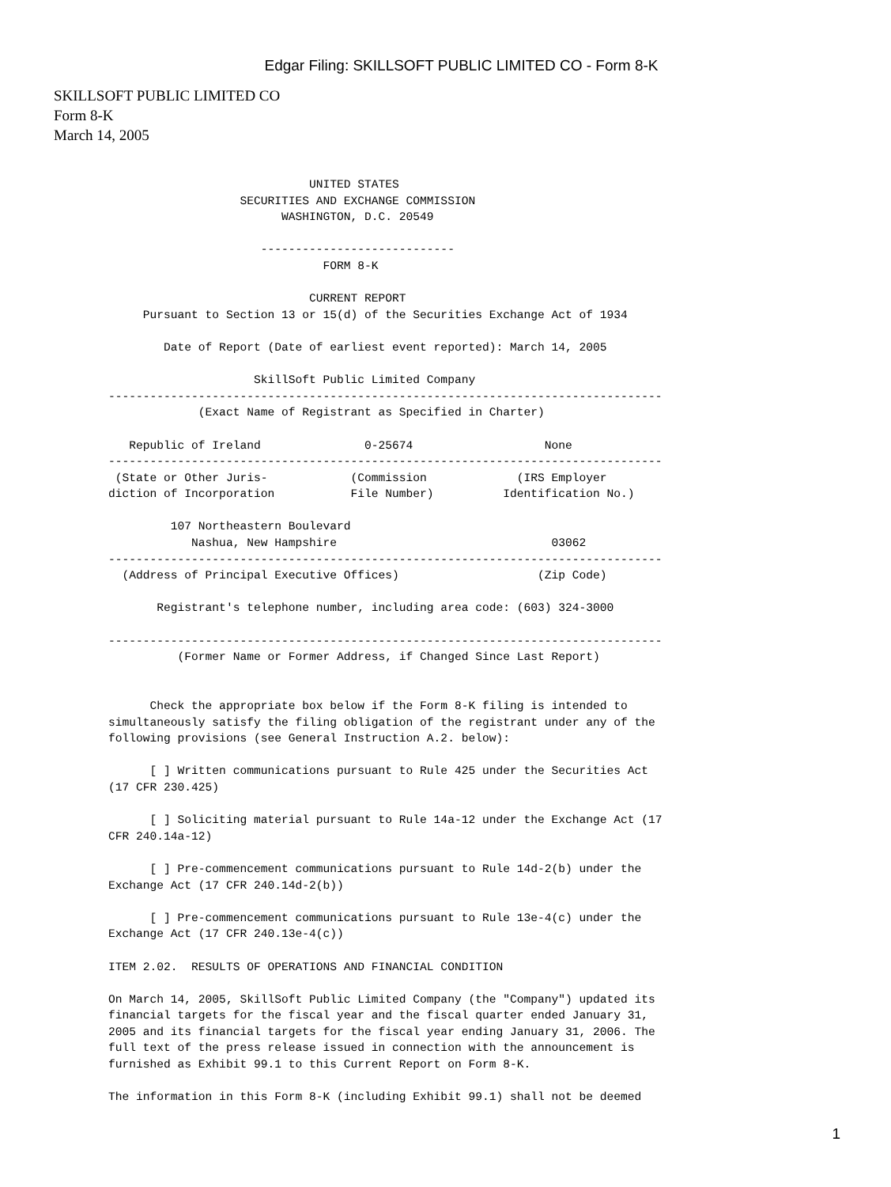Edgar Filing: SKILLSOFT PUBLIC LIMITED CO - Form 8-K
SKILLSOFT PUBLIC LIMITED CO
Form 8-K
March 14, 2005
                             UNITED STATES
                   SECURITIES AND EXCHANGE COMMISSION
                         WASHINGTON, D.C. 20549

                      ----------------------------
                               FORM 8-K

                             CURRENT REPORT
     Pursuant to Section 13 or 15(d) of the Securities Exchange Act of 1934

        Date of Report (Date of earliest event reported): March 14, 2005

                     SkillSoft Public Limited Company
--------------------------------------------------------------------------------
             (Exact Name of Registrant as Specified in Charter)

   Republic of Ireland               0-25674                   None
--------------------------------------------------------------------------------
 (State or Other Juris-            (Commission             (IRS Employer
diction of Incorporation           File Number)          Identification No.)

         107 Northeastern Boulevard
            Nashua, New Hampshire                               03062
--------------------------------------------------------------------------------
  (Address of Principal Executive Offices)                    (Zip Code)

       Registrant's telephone number, including area code: (603) 324-3000

--------------------------------------------------------------------------------
          (Former Name or Former Address, if Changed Since Last Report)


      Check the appropriate box below if the Form 8-K filing is intended to
simultaneously satisfy the filing obligation of the registrant under any of the
following provisions (see General Instruction A.2. below):

      [ ] Written communications pursuant to Rule 425 under the Securities Act
(17 CFR 230.425)

      [ ] Soliciting material pursuant to Rule 14a-12 under the Exchange Act (17
CFR 240.14a-12)

      [ ] Pre-commencement communications pursuant to Rule 14d-2(b) under the
Exchange Act (17 CFR 240.14d-2(b))

      [ ] Pre-commencement communications pursuant to Rule 13e-4(c) under the
Exchange Act (17 CFR 240.13e-4(c))

ITEM 2.02.  RESULTS OF OPERATIONS AND FINANCIAL CONDITION

On March 14, 2005, SkillSoft Public Limited Company (the "Company") updated its
financial targets for the fiscal year and the fiscal quarter ended January 31,
2005 and its financial targets for the fiscal year ending January 31, 2006. The
full text of the press release issued in connection with the announcement is
furnished as Exhibit 99.1 to this Current Report on Form 8-K.

The information in this Form 8-K (including Exhibit 99.1) shall not be deemed
1